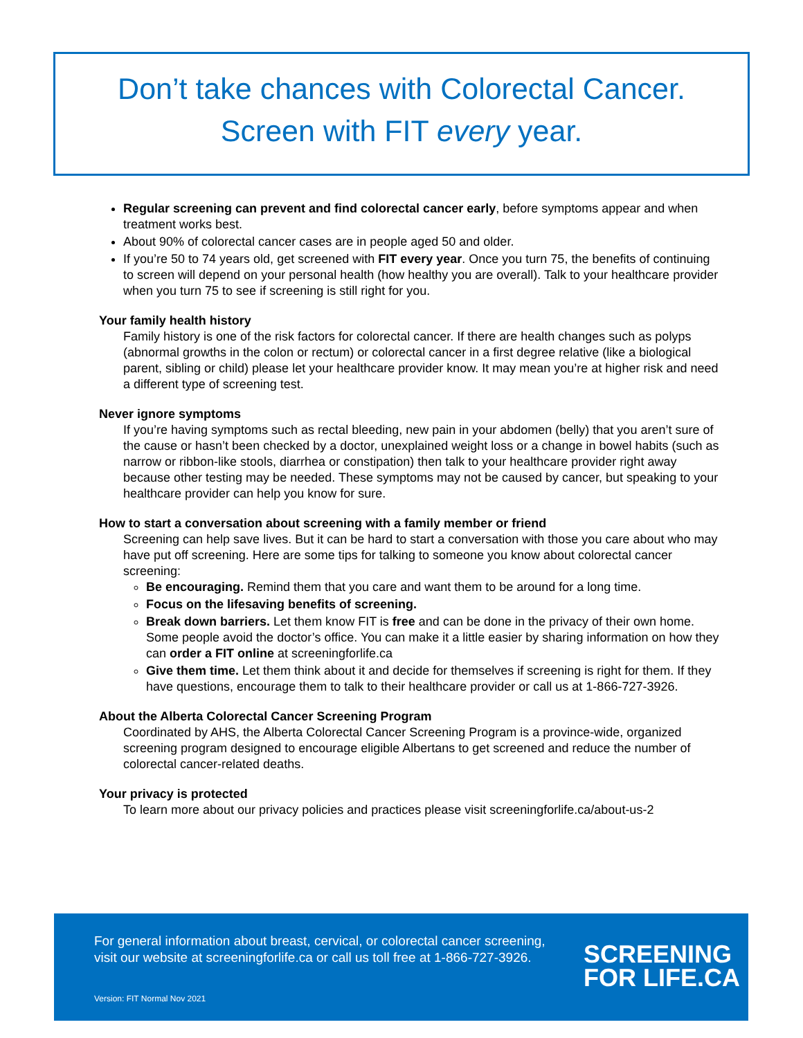Don’t take chances with Colorectal Cancer.
Screen with FIT every year.
Regular screening can prevent and find colorectal cancer early, before symptoms appear and when treatment works best.
About 90% of colorectal cancer cases are in people aged 50 and older.
If you’re 50 to 74 years old, get screened with FIT every year. Once you turn 75, the benefits of continuing to screen will depend on your personal health (how healthy you are overall). Talk to your healthcare provider when you turn 75 to see if screening is still right for you.
Your family health history
Family history is one of the risk factors for colorectal cancer. If there are health changes such as polyps (abnormal growths in the colon or rectum) or colorectal cancer in a first degree relative (like a biological parent, sibling or child) please let your healthcare provider know. It may mean you’re at higher risk and need a different type of screening test.
Never ignore symptoms
If you’re having symptoms such as rectal bleeding, new pain in your abdomen (belly) that you aren’t sure of the cause or hasn’t been checked by a doctor, unexplained weight loss or a change in bowel habits (such as narrow or ribbon-like stools, diarrhea or constipation) then talk to your healthcare provider right away because other testing may be needed. These symptoms may not be caused by cancer, but speaking to your healthcare provider can help you know for sure.
How to start a conversation about screening with a family member or friend
Screening can help save lives. But it can be hard to start a conversation with those you care about who may have put off screening. Here are some tips for talking to someone you know about colorectal cancer screening:
Be encouraging. Remind them that you care and want them to be around for a long time.
Focus on the lifesaving benefits of screening.
Break down barriers. Let them know FIT is free and can be done in the privacy of their own home. Some people avoid the doctor’s office. You can make it a little easier by sharing information on how they can order a FIT online at screeningforlife.ca
Give them time. Let them think about it and decide for themselves if screening is right for them. If they have questions, encourage them to talk to their healthcare provider or call us at 1-866-727-3926.
About the Alberta Colorectal Cancer Screening Program
Coordinated by AHS, the Alberta Colorectal Cancer Screening Program is a province-wide, organized screening program designed to encourage eligible Albertans to get screened and reduce the number of colorectal cancer-related deaths.
Your privacy is protected
To learn more about our privacy policies and practices please visit screeningforlife.ca/about-us-2
For general information about breast, cervical, or colorectal cancer screening, visit our website at screeningforlife.ca or call us toll free at 1-866-727-3926.
Version: FIT Normal Nov 2021
SCREENING
FOR LIFE.CA